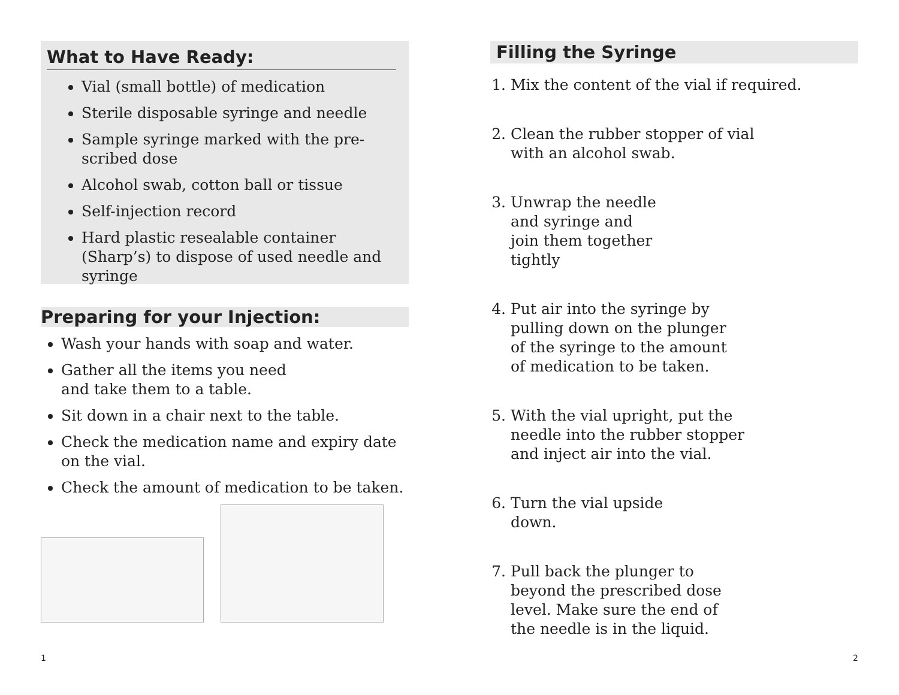What to Have Ready:
Vial (small bottle) of medication
Sterile disposable syringe and needle
Sample syringe marked with the pre-
scribed dose
Alcohol swab, cotton ball or tissue
Self-injection record
Hard plastic resealable container (Sharp’s) to dispose of used needle and syringe
Preparing for your Injection:
Wash your hands with soap and water.
Gather all the items you need
and take them to a table.
Sit down in a chair next to the table.
Check the medication name and expiry date on the vial.
Check the amount of medication to be taken.
1
Filling the Syringe
1. Mix the content of the vial if required.
2. Clean the rubber stopper of vial
with an alcohol swab.
3. Unwrap the needle
and syringe and
join them together
tightly
4. Put air into the syringe by
pulling down on the plunger
of the syringe to the amount
of medication to be taken.
5. With the vial upright, put the
needle into the rubber stopper
and inject air into the vial.
6. Turn the vial upside
down.
7. Pull back the plunger to
beyond the prescribed dose
level. Make sure the end of
the needle is in the liquid.
2